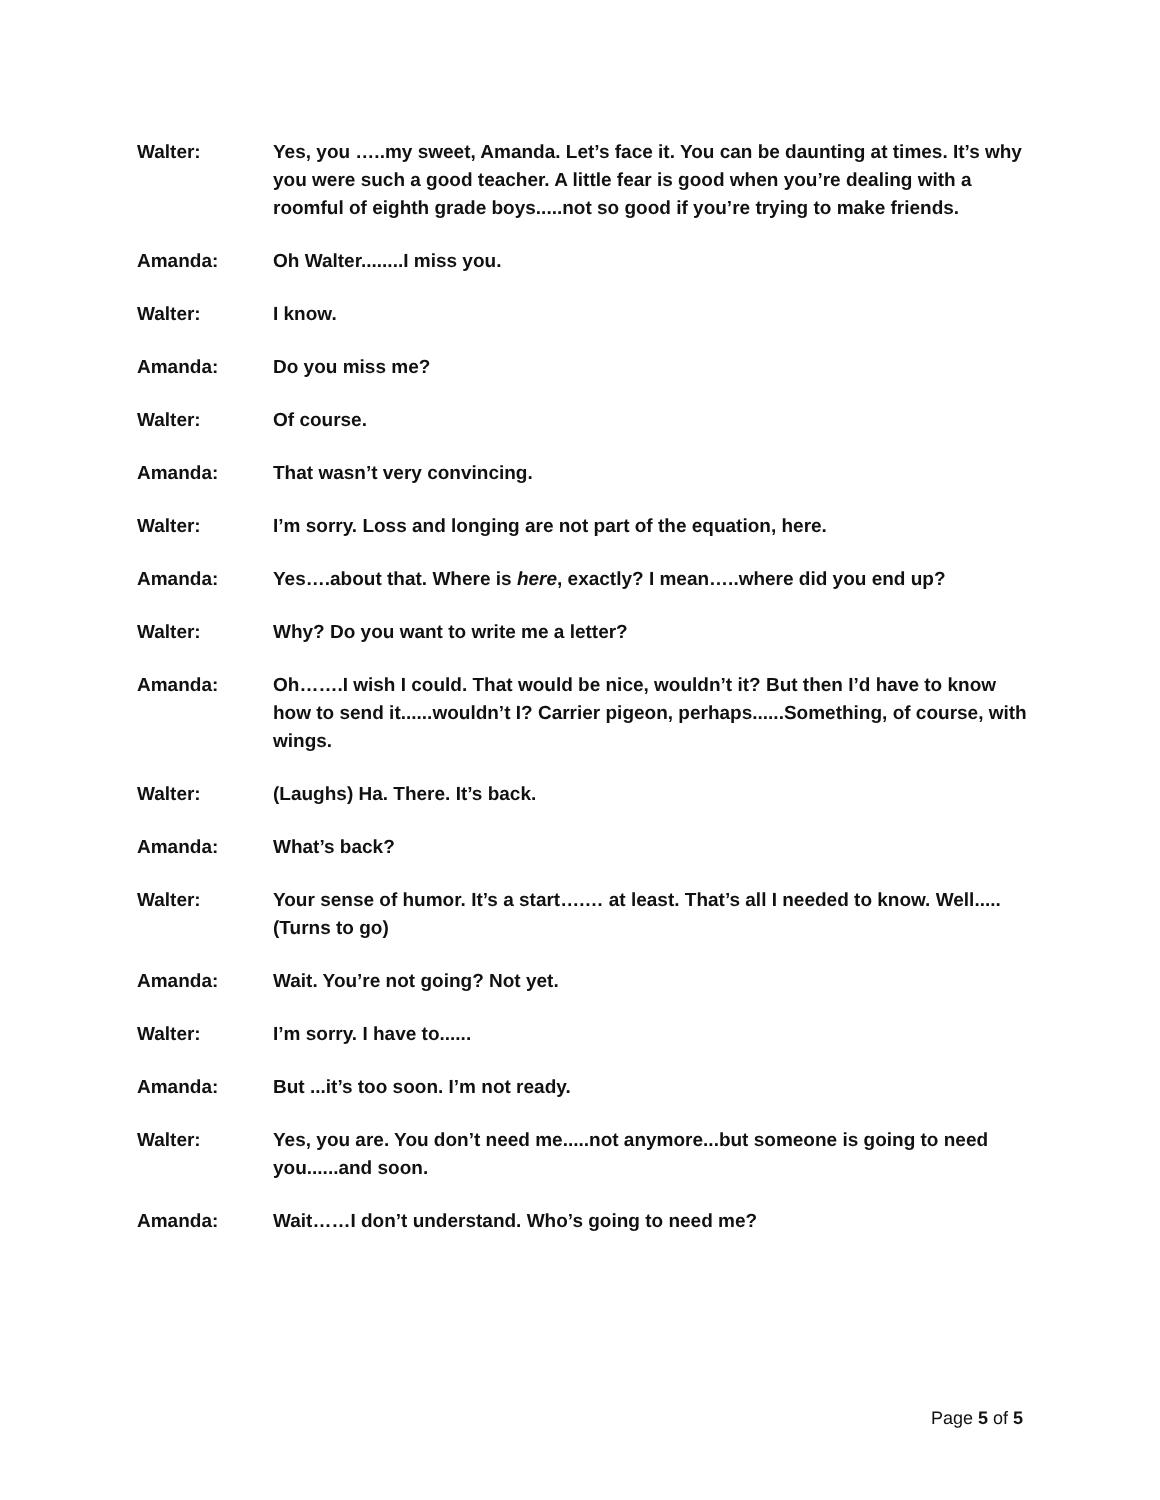Walter: Yes, you …..my sweet, Amanda. Let’s face it. You can be daunting at times. It’s why you were such a good teacher. A little fear is good when you’re dealing with a roomful of eighth grade boys.....not so good if you’re trying to make friends.
Amanda: Oh Walter........I miss you.
Walter: I know.
Amanda: Do you miss me?
Walter: Of course.
Amanda: That wasn’t very convincing.
Walter: I’m sorry. Loss and longing are not part of the equation, here.
Amanda: Yes….about that. Where is here, exactly? I mean…..where did you end up?
Walter: Why? Do you want to write me a letter?
Amanda: Oh…….I wish I could. That would be nice, wouldn’t it? But then I’d have to know how to send it......wouldn’t I? Carrier pigeon, perhaps......Something, of course, with wings.
Walter: (Laughs) Ha. There. It’s back.
Amanda: What’s back?
Walter: Your sense of humor. It’s a start….… at least. That’s all I needed to know. Well.....(Turns to go)
Amanda: Wait. You’re not going? Not yet.
Walter: I’m sorry. I have to......
Amanda: But ...it’s too soon. I’m not ready.
Walter: Yes, you are. You don’t need me.....not anymore...but someone is going to need you......and soon.
Amanda: Wait……I don’t understand. Who’s going to need me?
Page 5 of 5